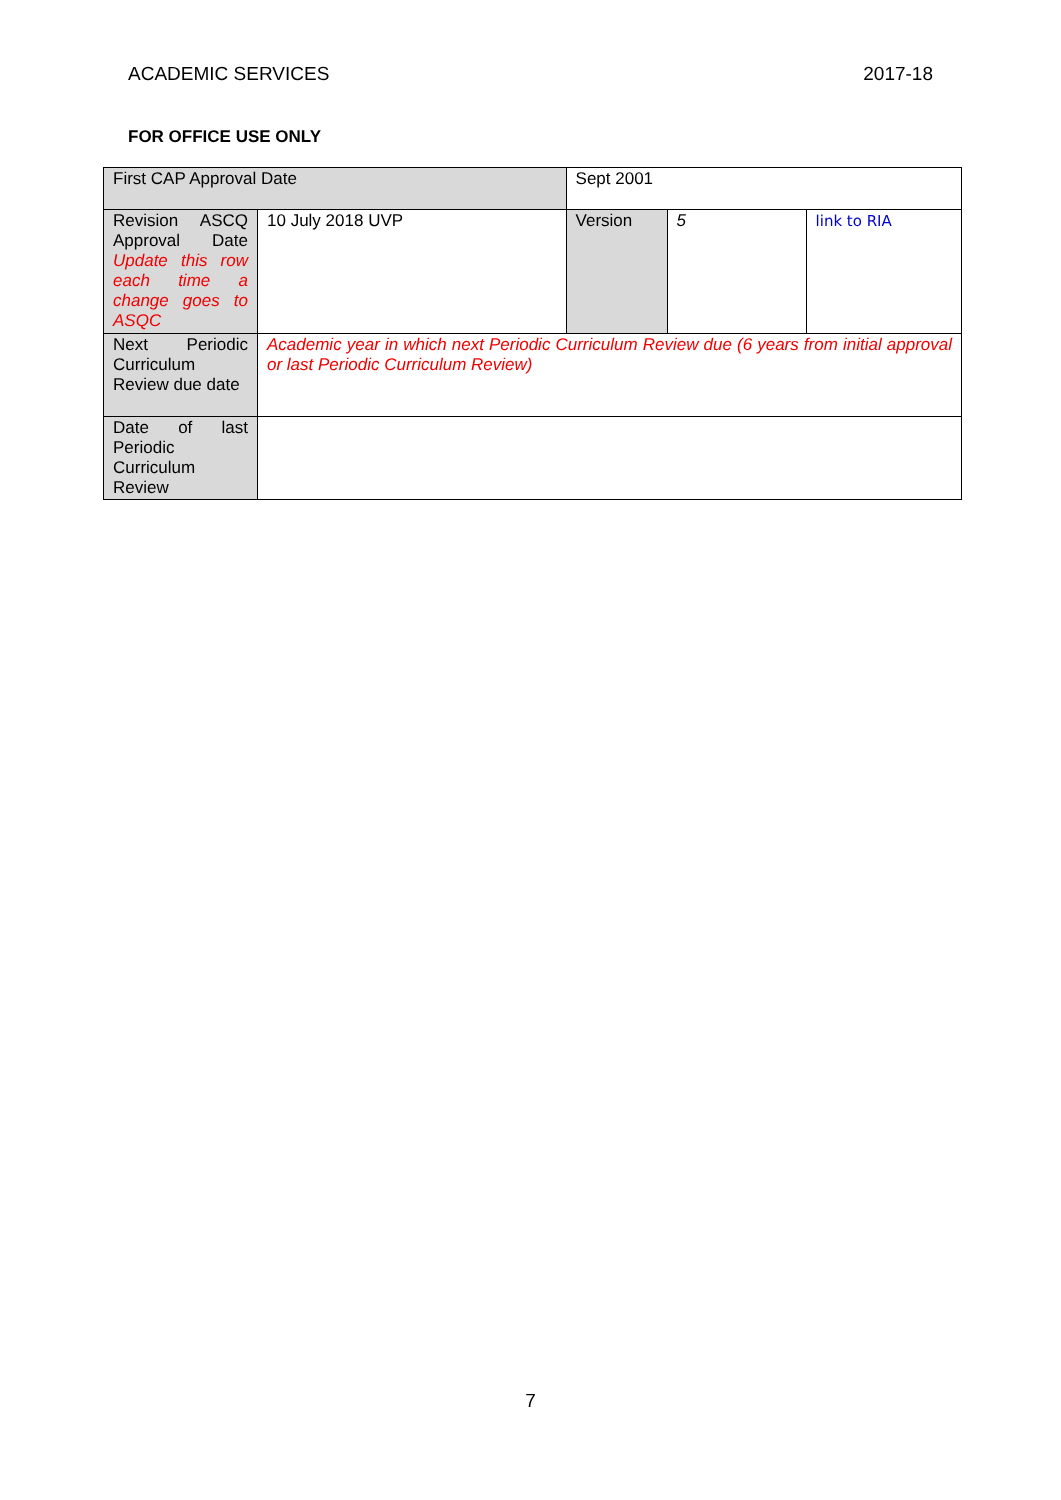ACADEMIC SERVICES 2017-18
FOR OFFICE USE ONLY
| First CAP Approval Date | | Sept 2001 | | | |
| Revision ASCQ Approval Date Update this row each time a change goes to ASQC | 10 July 2018 UVP | | Version | 5 | link to RIA |
| Next Periodic Curriculum Review due date | Academic year in which next Periodic Curriculum Review due (6 years from initial approval or last Periodic Curriculum Review) | | | | |
| Date of last Periodic Curriculum Review | | | | | |
7